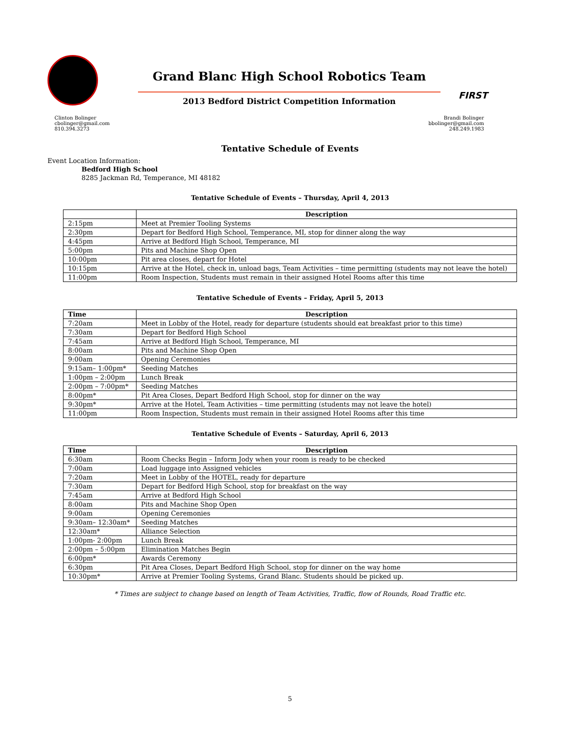Grand Blanc High School Robotics Team
2013 Bedford District Competition Information
FIRST
Clinton Bolinger
cbolinger@gmail.com
810.394.3273
Brandi Bolinger
bbolinger@gmail.com
248.249.1983
Tentative Schedule of Events
Event Location Information:
Bedford High School
8285 Jackman Rd, Temperance, MI 48182
Tentative Schedule of Events – Thursday, April 4, 2013
| | Description |
| --- | --- |
| 2:15pm | Meet at Premier Tooling Systems |
| 2:30pm | Depart for Bedford High School, Temperance, MI, stop for dinner along the way |
| 4:45pm | Arrive at Bedford High School, Temperance, MI |
| 5:00pm | Pits and Machine Shop Open |
| 10:00pm | Pit area closes, depart for Hotel |
| 10:15pm | Arrive at the Hotel, check in, unload bags, Team Activities – time permitting (students may not leave the hotel) |
| 11:00pm | Room Inspection, Students must remain in their assigned Hotel Rooms after this time |
Tentative Schedule of Events – Friday, April 5, 2013
| Time | Description |
| --- | --- |
| 7:20am | Meet in Lobby of the Hotel, ready for departure (students should eat breakfast prior to this time) |
| 7:30am | Depart for Bedford High School |
| 7:45am | Arrive at Bedford High School, Temperance, MI |
| 8:00am | Pits and Machine Shop Open |
| 9:00am | Opening Ceremonies |
| 9:15am– 1:00pm* | Seeding Matches |
| 1:00pm – 2:00pm | Lunch Break |
| 2:00pm – 7:00pm* | Seeding Matches |
| 8:00pm* | Pit Area Closes, Depart Bedford High School, stop for dinner on the way |
| 9:30pm* | Arrive at the Hotel, Team Activities – time permitting (students may not leave the hotel) |
| 11:00pm | Room Inspection, Students must remain in their assigned Hotel Rooms after this time |
Tentative Schedule of Events – Saturday, April 6, 2013
| Time | Description |
| --- | --- |
| 6:30am | Room Checks Begin – Inform Jody when your room is ready to be checked |
| 7:00am | Load luggage into Assigned vehicles |
| 7:20am | Meet in Lobby of the HOTEL, ready for departure |
| 7:30am | Depart for Bedford High School, stop for breakfast on the way |
| 7:45am | Arrive at Bedford High School |
| 8:00am | Pits and Machine Shop Open |
| 9:00am | Opening Ceremonies |
| 9:30am– 12:30am* | Seeding Matches |
| 12:30am* | Alliance Selection |
| 1:00pm- 2:00pm | Lunch Break |
| 2:00pm – 5:00pm | Elimination Matches Begin |
| 6:00pm* | Awards Ceremony |
| 6:30pm | Pit Area Closes, Depart Bedford High School, stop for dinner on the way home |
| 10:30pm* | Arrive at Premier Tooling Systems, Grand Blanc. Students should be picked up. |
* Times are subject to change based on length of Team Activities, Traffic, flow of Rounds, Road Traffic etc.
5